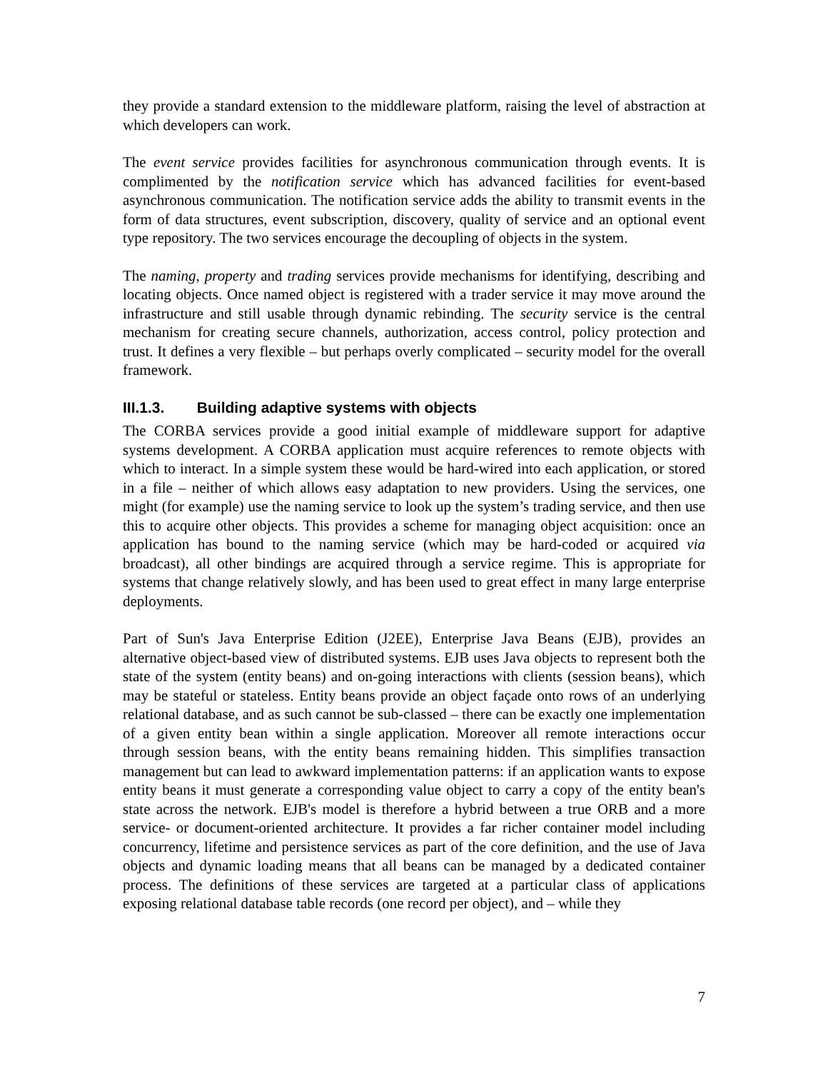they provide a standard extension to the middleware platform, raising the level of abstraction at which developers can work.
The event service provides facilities for asynchronous communication through events. It is complimented by the notification service which has advanced facilities for event-based asynchronous communication. The notification service adds the ability to transmit events in the form of data structures, event subscription, discovery, quality of service and an optional event type repository. The two services encourage the decoupling of objects in the system.
The naming, property and trading services provide mechanisms for identifying, describing and locating objects. Once named object is registered with a trader service it may move around the infrastructure and still usable through dynamic rebinding. The security service is the central mechanism for creating secure channels, authorization, access control, policy protection and trust. It defines a very flexible – but perhaps overly complicated – security model for the overall framework.
III.1.3. Building adaptive systems with objects
The CORBA services provide a good initial example of middleware support for adaptive systems development. A CORBA application must acquire references to remote objects with which to interact. In a simple system these would be hard-wired into each application, or stored in a file – neither of which allows easy adaptation to new providers. Using the services, one might (for example) use the naming service to look up the system’s trading service, and then use this to acquire other objects. This provides a scheme for managing object acquisition: once an application has bound to the naming service (which may be hard-coded or acquired via broadcast), all other bindings are acquired through a service regime. This is appropriate for systems that change relatively slowly, and has been used to great effect in many large enterprise deployments.
Part of Sun's Java Enterprise Edition (J2EE), Enterprise Java Beans (EJB), provides an alternative object-based view of distributed systems. EJB uses Java objects to represent both the state of the system (entity beans) and on-going interactions with clients (session beans), which may be stateful or stateless. Entity beans provide an object façade onto rows of an underlying relational database, and as such cannot be sub-classed – there can be exactly one implementation of a given entity bean within a single application. Moreover all remote interactions occur through session beans, with the entity beans remaining hidden. This simplifies transaction management but can lead to awkward implementation patterns: if an application wants to expose entity beans it must generate a corresponding value object to carry a copy of the entity bean's state across the network. EJB's model is therefore a hybrid between a true ORB and a more service- or document-oriented architecture. It provides a far richer container model including concurrency, lifetime and persistence services as part of the core definition, and the use of Java objects and dynamic loading means that all beans can be managed by a dedicated container process. The definitions of these services are targeted at a particular class of applications exposing relational database table records (one record per object), and – while they
7